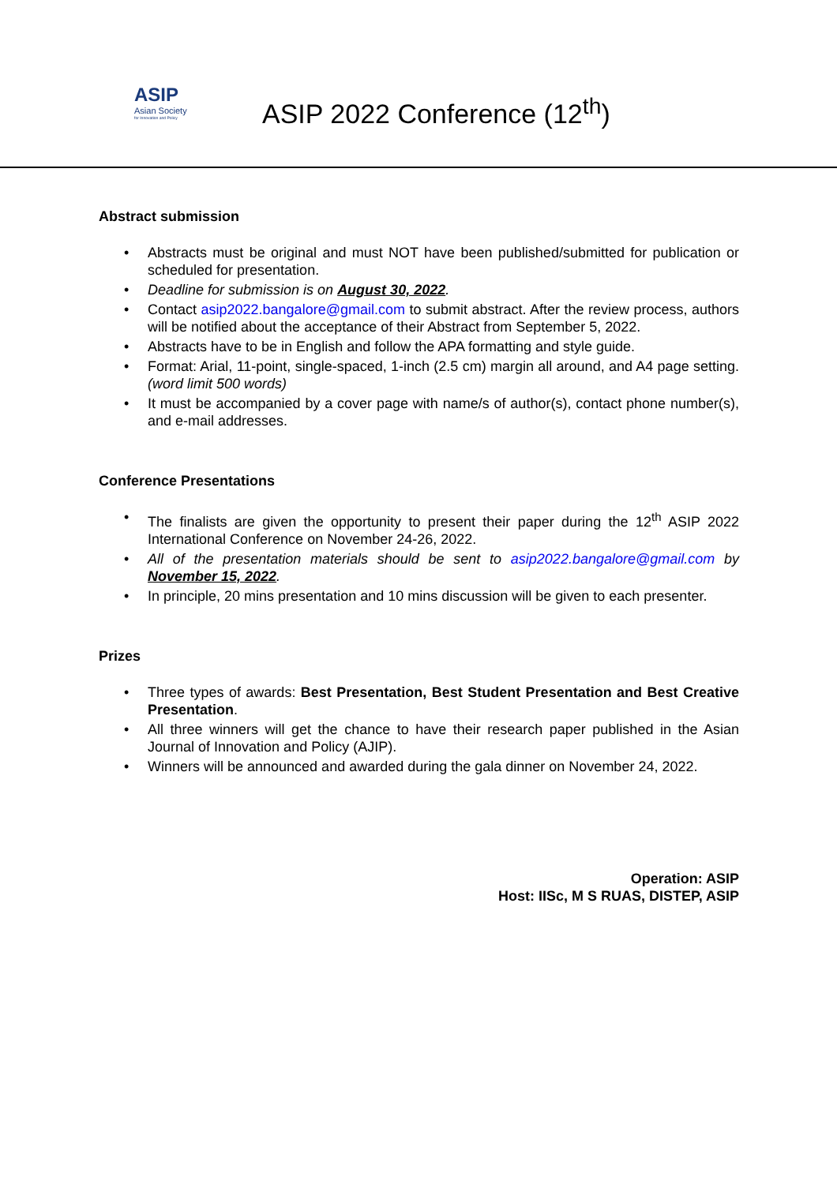ASIP
Asian Society
for Innovation and Policy
ASIP 2022 Conference (12<sup>th</sup>)
Abstract submission
• Abstracts must be original and must NOT have been published/submitted for publication or scheduled for presentation.
• Deadline for submission is on August 30, 2022.
• Contact asip2022.bangalore@gmail.com to submit abstract. After the review process, authors will be notified about the acceptance of their Abstract from September 5, 2022.
• Abstracts have to be in English and follow the APA formatting and style guide.
• Format: Arial, 11-point, single-spaced, 1-inch (2.5 cm) margin all around, and A4 page setting. (word limit 500 words)
• It must be accompanied by a cover page with name/s of author(s), contact phone number(s), and e-mail addresses.
Conference Presentations
• The finalists are given the opportunity to present their paper during the 12<sup>th</sup> ASIP 2022 International Conference on November 24-26, 2022.
• All of the presentation materials should be sent to asip2022.bangalore@gmail.com by November 15, 2022.
• In principle, 20 mins presentation and 10 mins discussion will be given to each presenter.
Prizes
• Three types of awards: Best Presentation, Best Student Presentation and Best Creative Presentation.
• All three winners will get the chance to have their research paper published in the Asian Journal of Innovation and Policy (AJIP).
• Winners will be announced and awarded during the gala dinner on November 24, 2022.
Operation: ASIP
Host: IISc, M S RUAS, DISTEP, ASIP